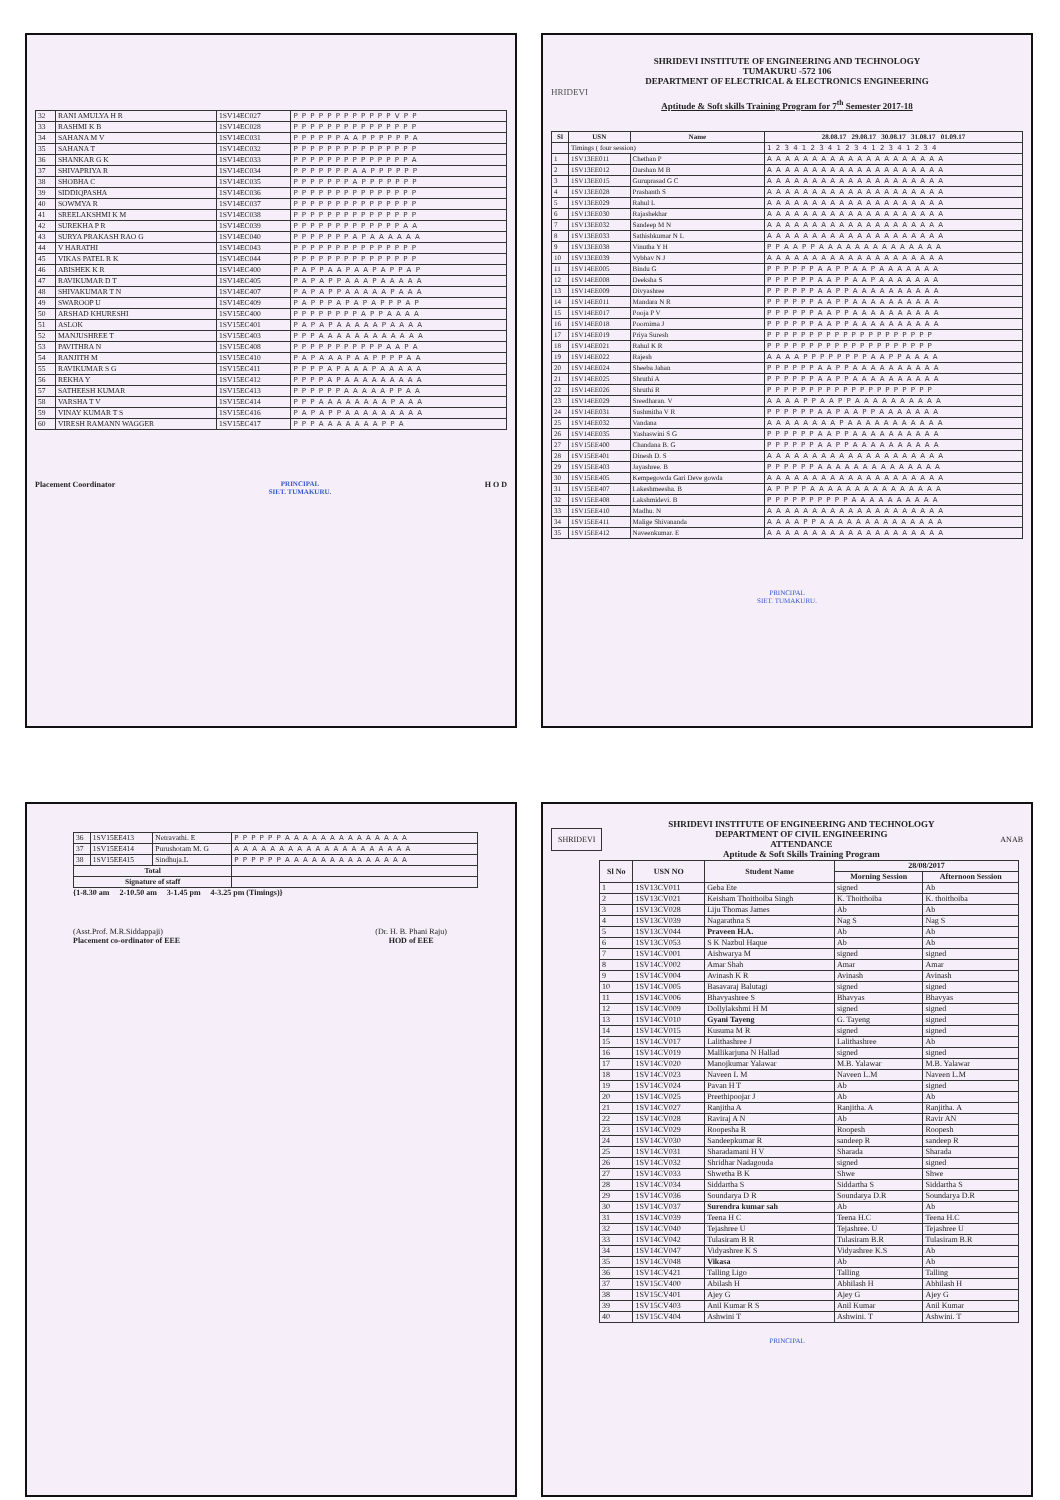| 32 | RANI AMULYA H R | 1SV14EC027 | P P P P P P P P P P P P V P P |
| 33 | RASHMI K B | 1SV14EC028 | P P P P P P P P P P P P P P P |
| 34 | SAHANA M V | 1SV14EC031 | P P P P P P A A P P P P P P A |
| 35 | SAHANA T | 1SV14EC032 | P P P P P P P P P P P P P P P |
| 36 | SHANKAR G K | 1SV14EC033 | P P P P P P P P P P P P P P A |
| 37 | SHIVAPRIYA R | 1SV14EC034 | P P P P P P P A A P P P P P P |
| 38 | SHOBHA C | 1SV14EC035 | P P P P P P P A P P P P P P P |
| 39 | SIDDIQPASHA | 1SV14EC036 | P P P P P P P P P P P P P P P |
| 40 | SOWMYA R | 1SV14EC037 | P P P P P P P P P P P P P P P |
| 41 | SREELAKSHMI K M | 1SV14EC038 | P P P P P P P P P P P P P P P |
| 42 | SUREKHA P R | 1SV14EC039 | P P P P P P P P P P P P P A A |
| 43 | SURYA PRAKASH RAO G | 1SV14EC040 | P P P P P P P A P A A A A A A |
| 44 | V HARATHI | 1SV14EC043 | P P P P P P P P P P P P P P P |
| 45 | VIKAS PATEL R K | 1SV14EC044 | P P P P P P P P P P P P P P P |
| 46 | ABISHEK K R | 1SV14EC400 | P A P P A A P A A P A P P A P |
| 47 | RAVIKUMAR D T | 1SV14EC405 | P A P A P P A A A P A A A A A |
| 48 | SHIVAKUMAR T N | 1SV14EC407 | P A P A P P A A A A A P A A A |
| 49 | SWAROOP U | 1SV14EC409 | P A P P P A P A P A P P P A P |
| 50 | ARSHAD KHURESHI | 1SV15EC400 | P P P P P P P P A P P A A A A |
| 51 | ASLOK | 1SV15EC401 | P A P A P A A A A A P A A A A |
| 52 | MANJUSHREE T | 1SV15EC403 | P P P A A A A A A A A A A A A |
| 53 | PAVITHRA N | 1SV15EC408 | P P P P P P P P P P P A A P A |
| 54 | RANJITH M | 1SV15EC410 | P A P A A A P A A P P P P A A |
| 55 | RAVIKUMAR S G | 1SV15EC411 | P P P P A P A A A P A A A A A |
| 56 | REKHA Y | 1SV15EC412 | P P P P A P A A A A A A A A A |
| 57 | SATHEESH KUMAR | 1SV15EC413 | P P P P P P A A A A A P P A A |
| 58 | VARSHA T V | 1SV15EC414 | P P P A A A A A A A A P A A A |
| 59 | VINAY KUMAR T S | 1SV15EC416 | P A P A P P A A A A A A A A A |
| 60 | VIRESH RAMANN WAGGER | 1SV15EC417 | P P P A A A A A A A P P A |
Placement Coordinator PRINCIPAL
SIET. TUMAKURU. H O D
SHRIDEVI INSTITUTE OF ENGINEERING AND TECHNOLOGY
TUMAKURU -572 106
DEPARTMENT OF ELECTRICAL & ELECTRONICS ENGINEERING
HRIDEVI
Aptitude & Soft skills Training Program for 7<sup>th</sup> Semester 2017-18
| Sl | USN | Name | 28.08.17 29.08.17 30.08.17 31.08.17 01.09.17 |
| --- | --- | --- | --- |
| | Timings ( four session) | | 1 2 3 4 1 2 3 4 1 2 3 4 1 2 3 4 1 2 3 4 |
| 1 | 1SV13EE011 | Chethan P | A A A A A A A A A A A A A A A A A A A A |
| 2 | 1SV13EE012 | Darshan M B | A A A A A A A A A A A A A A A A A A A A |
| 3 | 1SV13EE015 | Guruprasad G C | A A A A A A A A A A A A A A A A A A A A |
| 4 | 1SV13EE028 | Prashanth S | A A A A A A A A A A A A A A A A A A A A |
| 5 | 1SV13EE029 | Rahul L | A A A A A A A A A A A A A A A A A A A A |
| 6 | 1SV13EE030 | Rajashekhar | A A A A A A A A A A A A A A A A A A A A |
| 7 | 1SV13EE032 | Sandeep M N | A A A A A A A A A A A A A A A A A A A A |
| 8 | 1SV13EE033 | Sathishkumar N L | A A A A A A A A A A A A A A A A A A A A |
| 9 | 1SV13EE038 | Vinutha Y H | P P A A P P A A A A A A A A A A A A A A |
| 10 | 1SV13EE039 | Vybhav N J | A A A A A A A A A A A A A A A A A A A A |
| 11 | 1SV14EE005 | Bindu G | P P P P P P A A P P A A P A A A A A A A |
| 12 | 1SV14EE008 | Deeksha S | P P P P P P A A P P A A P A A A A A A A |
| 13 | 1SV14EE009 | Divyashree | P P P P P P A A P P A A A A A A A A A A |
| 14 | 1SV14EE011 | Mandara N R | P P P P P P A A P P A A A A A A A A A A |
| 15 | 1SV14EE017 | Pooja P V | P P P P P P A A P P A A A A A A A A A A |
| 16 | 1SV14EE018 | Poornima J | P P P P P P A A P P A A A A A A A A A A |
| 17 | 1SV14EE019 | Priya Suresh | P P P P P P P P P P P P P P P P P P P P |
| 18 | 1SV14EE021 | Rahul K R | P P P P P P P P P P P P P P P P P P P P |
| 19 | 1SV14EE022 | Rajesh | A A A A P P P P P P P P A A P P A A A A |
| 20 | 1SV14EE024 | Sheeba Jahan | P P P P P P A A P P A A A A A A A A A A |
| 21 | 1SV14EE025 | Shruthi A | P P P P P P A A P P A A A A A A A A A A |
| 22 | 1SV14EE026 | Shruthi R | P P P P P P P P P P P P P P P P P P P P |
| 23 | 1SV14EE029 | Sreedharan. V | A A A A P P A A P P A A A A A A A A A A |
| 24 | 1SV14EE031 | Sushmitha V R | P P P P P P A A P A A P P A A A A A A A |
| 25 | 1SV14EE032 | Vandana | A A A A A A A A P A A A A A A A A A A A |
| 26 | 1SV14EE035 | Yashaswini S G | P P P P P P A A P P A A A A A A A A A A |
| 27 | 1SV15EE400 | Chandana B. G | P P P P P P A A P P A A A A A A A A A A |
| 28 | 1SV15EE401 | Dinesh D. S | A A A A A A A A A A A A A A A A A A A A |
| 29 | 1SV15EE403 | Jayashree. B | P P P P P P A A A A A A A A A A A A A A |
| 30 | 1SV15EE405 | Kempegowda Gari Deve gowda | A A A A A A A A A A A A A A A A A A A A |
| 31 | 1SV15EE407 | Lakeshmeesha. B | A P P P P A A A A A A A A A A A A A A A |
| 32 | 1SV15EE408 | Lakshmidevi. B | P P P P P P P P P P A A A A A A A A A A |
| 33 | 1SV15EE410 | Madhu. N | A A A A A A A A A A A A A A A A A A A A |
| 34 | 1SV15EE411 | Malige Shivananda | A A A A P P A A A A A A A A A A A A A A |
| 35 | 1SV15EE412 | Naveenkumar. E | A A A A A A A A A A A A A A A A A A A A |
PRINCIPAL
SIET. TUMAKURU.
| 36 | 1SV15EE413 | Netravathi. E | P P P P P P A A A A A A A A A A A A A A |
| 37 | 1SV15EE414 | Purushotam M. G | A A A A A A A A A A A A A A A A A A A A |
| 38 | 1SV15EE415 | Sindhuja.L | P P P P P P A A A A A A A A A A A A A A |
| Total | | | |
| Signature of staff | | | |
{1-8.30 am 2-10.50 am 3-1.45 pm 4-3.25 pm (Timings)}
(Asst.Prof. M.R.Siddappaji)
Placement co-ordinator of EEE (Dr. H. B. Phani Raju)
HOD of EEE
SHRIDEVI
SHRIDEVI INSTITUTE OF ENGINEERING AND TECHNOLOGY
DEPARTMENT OF CIVIL ENGINEERING
ATTENDANCE
Aptitude & Soft Skills Training Program
ANAB
| Sl No | USN NO | Student Name | 28/08/2017 | |
| --- | --- | --- | --- | --- |
| | | | Morning Session | Afternoon Session |
| 1 | 1SV13CV011 | Geba Ete | signed | Ab |
| 2 | 1SV13CV021 | Keisham Thoithoiba Singh | K. Thoithoiba | K. thoithoiba |
| 3 | 1SV13CV028 | Liju Thomas James | Ab | Ab |
| 4 | 1SV13CV039 | Nagarathna S | Nag S | Nag S |
| 5 | 1SV13CV044 | Praveen H.A. | Ab | Ab |
| 6 | 1SV13CV053 | S K Nazbul Haque | Ab | Ab |
| 7 | 1SV14CV001 | Aishwarya M | signed | signed |
| 8 | 1SV14CV002 | Amar Shah | Amar | Amar |
| 9 | 1SV14CV004 | Avinash K R | Avinash | Avinash |
| 10 | 1SV14CV005 | Basavaraj Balutagi | signed | signed |
| 11 | 1SV14CV006 | Bhavyashree S | Bhavyas | Bhavyas |
| 12 | 1SV14CV009 | Dollylakshmi H M | signed | signed |
| 13 | 1SV14CV010 | Gyani Tayeng | G. Tayeng | signed |
| 14 | 1SV14CV015 | Kusuma M R | signed | signed |
| 15 | 1SV14CV017 | Lalithashree J | Lalithashree | Ab |
| 16 | 1SV14CV019 | Mallikarjuna N Hallad | signed | signed |
| 17 | 1SV14CV020 | Manojkumar Yalawar | M.B. Yalawar | M.B. Yalawar |
| 18 | 1SV14CV023 | Naveen L M | Naveen L.M | Naveen L.M |
| 19 | 1SV14CV024 | Pavan H T | Ab | signed |
| 20 | 1SV14CV025 | Preethipoojar J | Ab | Ab |
| 21 | 1SV14CV027 | Ranjitha A | Ranjitha. A | Ranjitha. A |
| 22 | 1SV14CV028 | Raviraj A N | Ab | Ravir AN |
| 23 | 1SV14CV029 | Roopesha R | Roopesh | Roopesh |
| 24 | 1SV14CV030 | Sandeepkumar R | sandeep R | sandeep R |
| 25 | 1SV14CV031 | Sharadamani H V | Sharada | Sharada |
| 26 | 1SV14CV032 | Shridhar Nadagouda | signed | signed |
| 27 | 1SV14CV033 | Shwetha B K | Shwe | Shwe |
| 28 | 1SV14CV034 | Siddartha S | Siddartha S | Siddartha S |
| 29 | 1SV14CV036 | Soundarya D R | Soundarya D.R | Soundarya D.R |
| 30 | 1SV14CV037 | Surendra kumar sah | Ab | Ab |
| 31 | 1SV14CV039 | Teena H C | Teena H.C | Teena H.C |
| 32 | 1SV14CV040 | Tejashree U | Tejashree. U | Tejashree U |
| 33 | 1SV14CV042 | Tulasiram B R | Tulasiram B.R | Tulasiram B.R |
| 34 | 1SV14CV047 | Vidyashree K S | Vidyashree K.S | Ab |
| 35 | 1SV14CV048 | Vikasa | Ab | Ab |
| 36 | 1SV14CV421 | Talling Ligo | Talling | Talling |
| 37 | 1SV15CV400 | Abilash H | Abhilash H | Abhilash H |
| 38 | 1SV15CV401 | Ajey G | Ajey G | Ajey G |
| 39 | 1SV15CV403 | Anil Kumar R S | Anil Kumar | Anil Kumar |
| 40 | 1SV15CV404 | Ashwini T | Ashwini. T | Ashwini. T |
PRINCIPAL